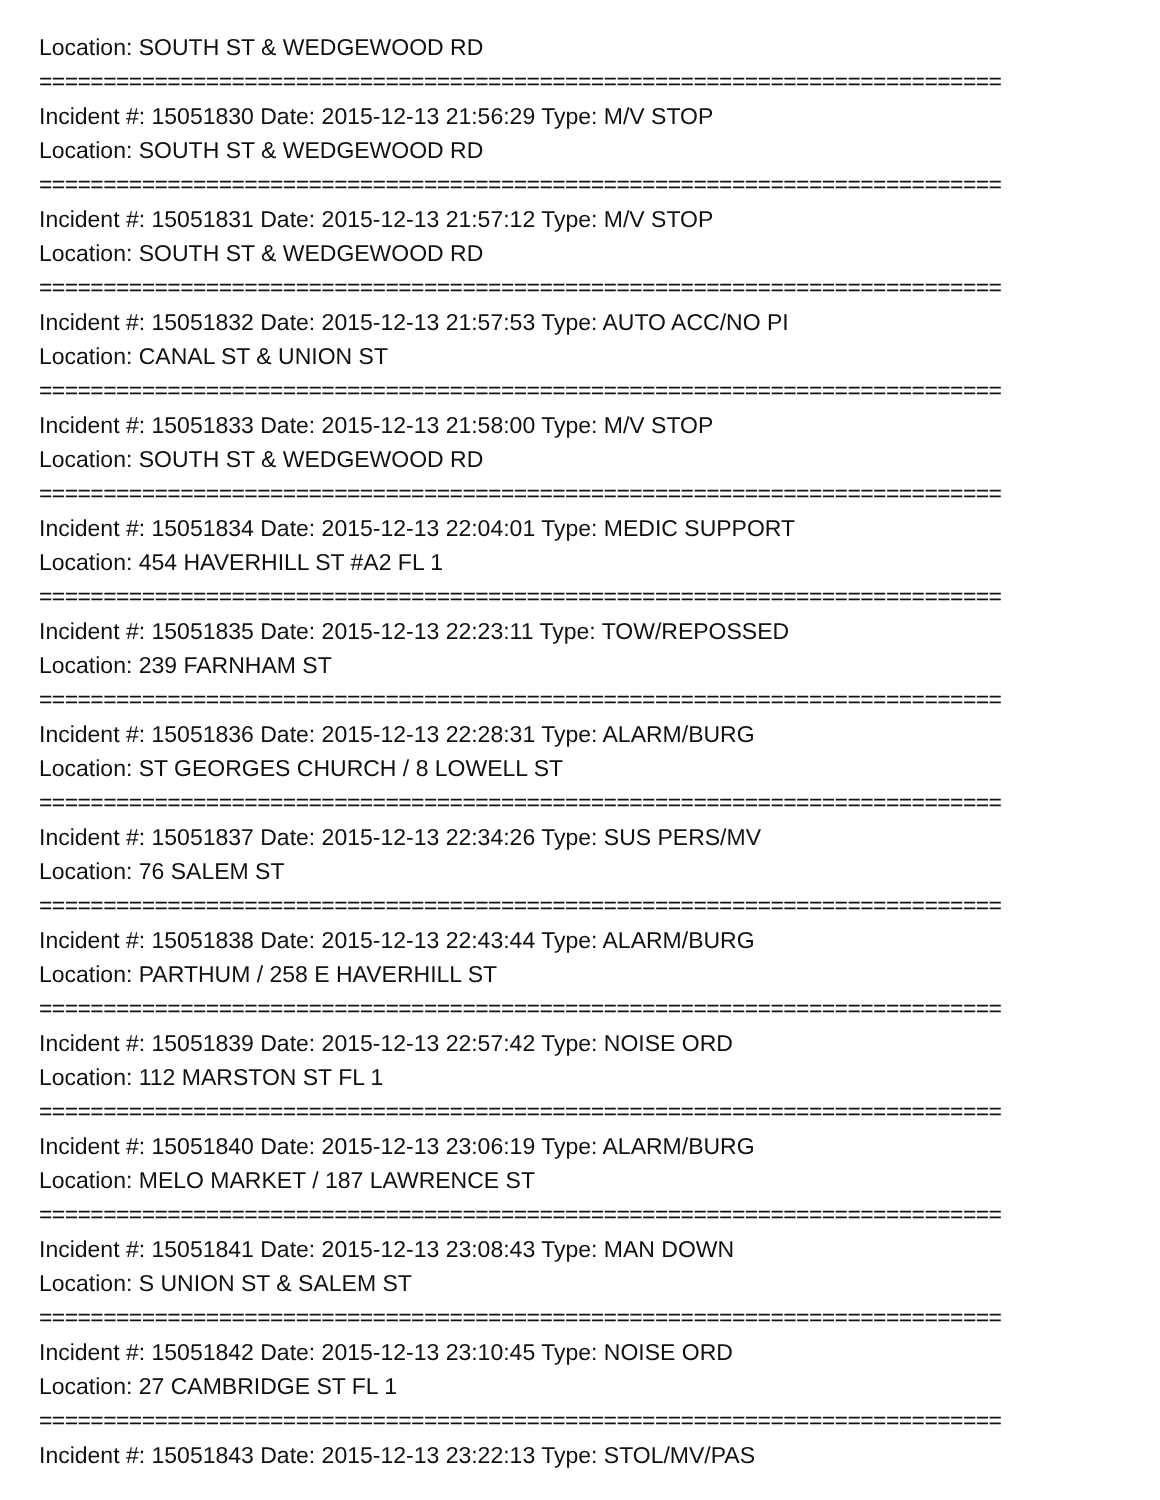Location: SOUTH ST & WEDGEWOOD RD
===========================================================================
Incident #: 15051830 Date: 2015-12-13 21:56:29 Type: M/V STOP
Location: SOUTH ST & WEDGEWOOD RD
===========================================================================
Incident #: 15051831 Date: 2015-12-13 21:57:12 Type: M/V STOP
Location: SOUTH ST & WEDGEWOOD RD
===========================================================================
Incident #: 15051832 Date: 2015-12-13 21:57:53 Type: AUTO ACC/NO PI
Location: CANAL ST & UNION ST
===========================================================================
Incident #: 15051833 Date: 2015-12-13 21:58:00 Type: M/V STOP
Location: SOUTH ST & WEDGEWOOD RD
===========================================================================
Incident #: 15051834 Date: 2015-12-13 22:04:01 Type: MEDIC SUPPORT
Location: 454 HAVERHILL ST #A2 FL 1
===========================================================================
Incident #: 15051835 Date: 2015-12-13 22:23:11 Type: TOW/REPOSSED
Location: 239 FARNHAM ST
===========================================================================
Incident #: 15051836 Date: 2015-12-13 22:28:31 Type: ALARM/BURG
Location: ST GEORGES CHURCH / 8 LOWELL ST
===========================================================================
Incident #: 15051837 Date: 2015-12-13 22:34:26 Type: SUS PERS/MV
Location: 76 SALEM ST
===========================================================================
Incident #: 15051838 Date: 2015-12-13 22:43:44 Type: ALARM/BURG
Location: PARTHUM / 258 E HAVERHILL ST
===========================================================================
Incident #: 15051839 Date: 2015-12-13 22:57:42 Type: NOISE ORD
Location: 112 MARSTON ST FL 1
===========================================================================
Incident #: 15051840 Date: 2015-12-13 23:06:19 Type: ALARM/BURG
Location: MELO MARKET / 187 LAWRENCE ST
===========================================================================
Incident #: 15051841 Date: 2015-12-13 23:08:43 Type: MAN DOWN
Location: S UNION ST & SALEM ST
===========================================================================
Incident #: 15051842 Date: 2015-12-13 23:10:45 Type: NOISE ORD
Location: 27 CAMBRIDGE ST FL 1
===========================================================================
Incident #: 15051843 Date: 2015-12-13 23:22:13 Type: STOL/MV/PAS